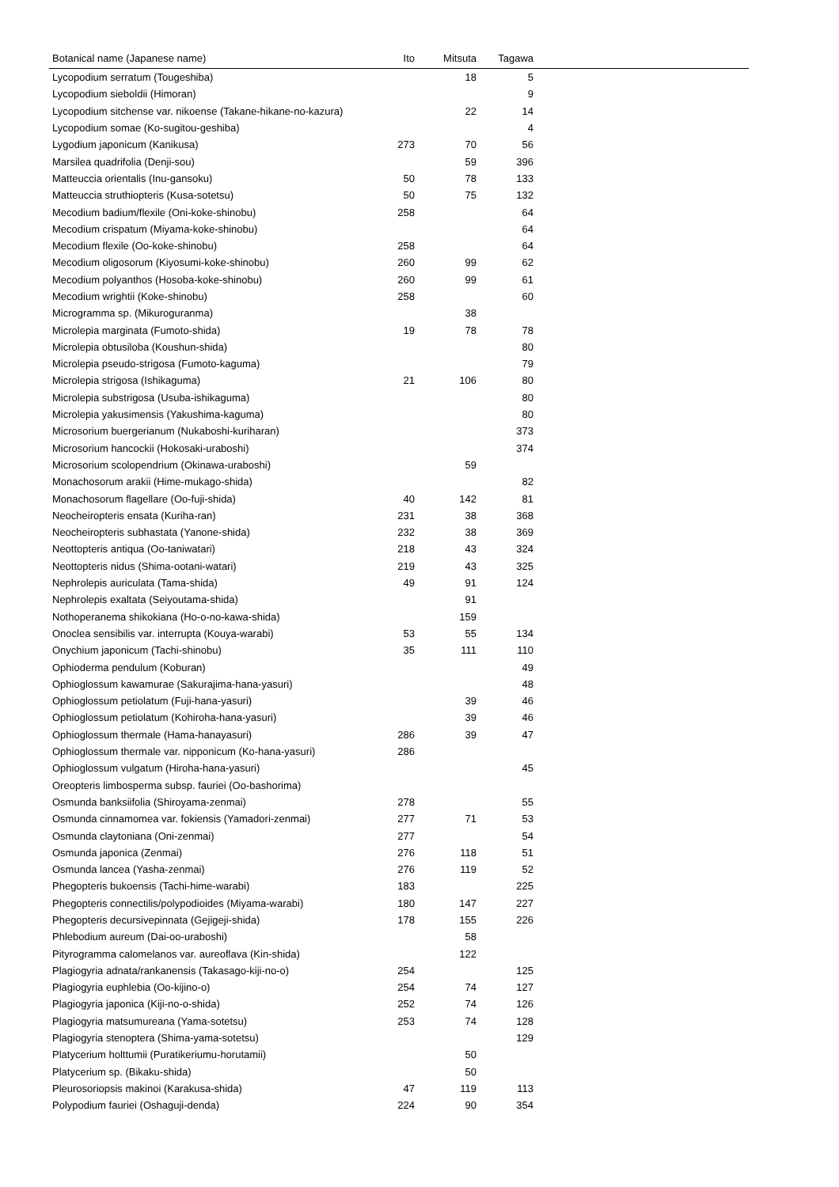| Botanical name (Japanese name) | Ito | Mitsuta | Tagawa | |
| --- | --- | --- | --- | --- |
| Lycopodium serratum (Tougeshiba) | | 18 | 5 | |
| Lycopodium sieboldii (Himoran) | | | 9 | |
| Lycopodium sitchense var. nikoense (Takane-hikane-no-kazura) | | 22 | 14 | |
| Lycopodium somae (Ko-sugitou-geshiba) | | | 4 | |
| Lygodium japonicum (Kanikusa) | 273 | 70 | 56 | |
| Marsilea quadrifolia (Denji-sou) | | 59 | 396 | |
| Matteuccia orientalis (Inu-gansoku) | 50 | 78 | 133 | |
| Matteuccia struthiopteris (Kusa-sotetsu) | 50 | 75 | 132 | |
| Mecodium badium/flexile (Oni-koke-shinobu) | 258 | | 64 | |
| Mecodium crispatum (Miyama-koke-shinobu) | | | 64 | |
| Mecodium flexile (Oo-koke-shinobu) | 258 | | 64 | |
| Mecodium oligosorum (Kiyosumi-koke-shinobu) | 260 | 99 | 62 | |
| Mecodium polyanthos (Hosoba-koke-shinobu) | 260 | 99 | 61 | |
| Mecodium wrightii (Koke-shinobu) | 258 | | 60 | |
| Microgramma sp. (Mikuroguranma) | | 38 | | |
| Microlepia marginata (Fumoto-shida) | 19 | 78 | 78 | |
| Microlepia obtusiloba (Koushun-shida) | | | 80 | |
| Microlepia pseudo-strigosa (Fumoto-kaguma) | | | 79 | |
| Microlepia strigosa (Ishikaguma) | 21 | 106 | 80 | |
| Microlepia substrigosa (Usuba-ishikaguma) | | | 80 | |
| Microlepia yakusimensis (Yakushima-kaguma) | | | 80 | |
| Microsorium buergerianum (Nukaboshi-kuriharan) | | | 373 | |
| Microsorium hancockii (Hokosaki-uraboshi) | | | 374 | |
| Microsorium scolopendrium (Okinawa-uraboshi) | | 59 | | |
| Monachosorum arakii (Hime-mukago-shida) | | | 82 | |
| Monachosorum flagellare (Oo-fuji-shida) | 40 | 142 | 81 | |
| Neocheiropteris ensata (Kuriha-ran) | 231 | 38 | 368 | |
| Neocheiropteris subhastata (Yanone-shida) | 232 | 38 | 369 | |
| Neottopteris antiqua (Oo-taniwatari) | 218 | 43 | 324 | |
| Neottopteris nidus (Shima-ootani-watari) | 219 | 43 | 325 | |
| Nephrolepis auriculata (Tama-shida) | 49 | 91 | 124 | |
| Nephrolepis exaltata (Seiyoutama-shida) | | 91 | | |
| Nothoperanema shikokiana (Ho-o-no-kawa-shida) | | 159 | | |
| Onoclea sensibilis var. interrupta (Kouya-warabi) | 53 | 55 | 134 | |
| Onychium japonicum (Tachi-shinobu) | 35 | 111 | 110 | |
| Ophioderma pendulum (Koburan) | | | 49 | |
| Ophioglossum kawamurae (Sakurajima-hana-yasuri) | | | 48 | |
| Ophioglossum petiolatum (Fuji-hana-yasuri) | | 39 | 46 | |
| Ophioglossum petiolatum (Kohiroha-hana-yasuri) | | 39 | 46 | |
| Ophioglossum thermale (Hama-hanayasuri) | 286 | 39 | 47 | |
| Ophioglossum thermale var. nipponicum (Ko-hana-yasuri) | 286 | | | |
| Ophioglossum vulgatum (Hiroha-hana-yasuri) | | | 45 | |
| Oreopteris limbosperma subsp. fauriei (Oo-bashorima) | | | | |
| Osmunda banksiifolia (Shiroyama-zenmai) | 278 | | 55 | |
| Osmunda cinnamomea var. fokiensis (Yamadori-zenmai) | 277 | 71 | 53 | |
| Osmunda claytoniana (Oni-zenmai) | 277 | | 54 | |
| Osmunda japonica (Zenmai) | 276 | 118 | 51 | |
| Osmunda lancea (Yasha-zenmai) | 276 | 119 | 52 | |
| Phegopteris bukoensis (Tachi-hime-warabi) | 183 | | 225 | |
| Phegopteris connectilis/polypodioides (Miyama-warabi) | 180 | 147 | 227 | |
| Phegopteris decursivepinnata (Gejigeji-shida) | 178 | 155 | 226 | |
| Phlebodium aureum (Dai-oo-uraboshi) | | 58 | | |
| Pityrogramma calomelanos var. aureoflava (Kin-shida) | | 122 | | |
| Plagiogyria adnata/rankanensis (Takasago-kiji-no-o) | 254 | | 125 | |
| Plagiogyria euphlebia (Oo-kijino-o) | 254 | 74 | 127 | |
| Plagiogyria japonica (Kiji-no-o-shida) | 252 | 74 | 126 | |
| Plagiogyria matsumureana (Yama-sotetsu) | 253 | 74 | 128 | |
| Plagiogyria stenoptera (Shima-yama-sotetsu) | | | 129 | |
| Platycerium holttumii (Puratikeriumu-horutamii) | | 50 | | |
| Platycerium sp. (Bikaku-shida) | | 50 | | |
| Pleurosoriopsis makinoi (Karakusa-shida) | 47 | 119 | 113 | |
| Polypodium fauriei (Oshaguji-denda) | 224 | 90 | 354 | |